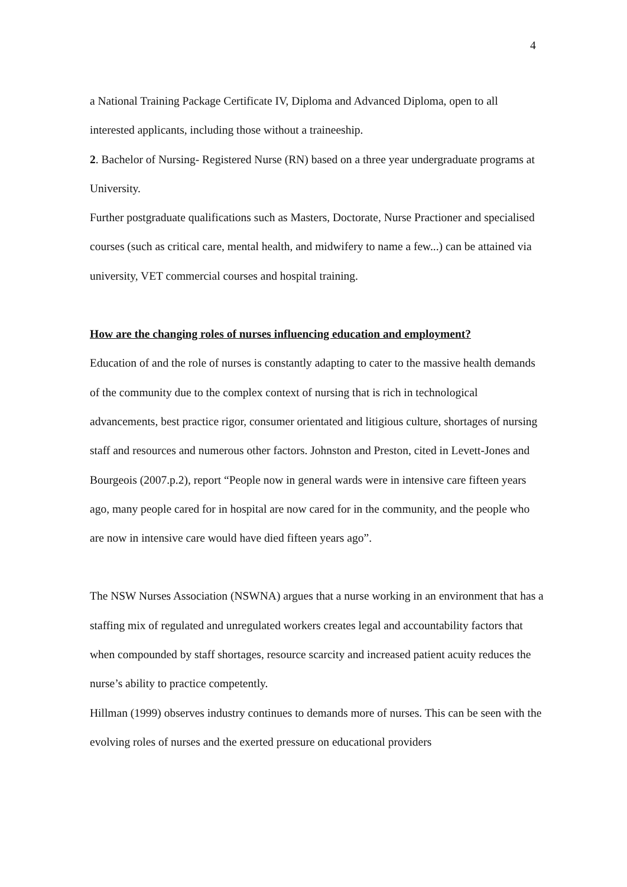4
a National Training Package Certificate IV, Diploma and Advanced Diploma, open to all interested applicants, including those without a traineeship.
2. Bachelor of Nursing- Registered Nurse (RN) based on a three year undergraduate programs at University.
Further postgraduate qualifications such as Masters, Doctorate, Nurse Practioner and specialised courses (such as critical care, mental health, and midwifery to name a few...) can be attained via university, VET commercial courses and hospital training.
How are the changing roles of nurses influencing education and employment?
Education of and the role of nurses is constantly adapting to cater to the massive health demands of the community due to the complex context of nursing that is rich in technological advancements, best practice rigor, consumer orientated and litigious culture, shortages of nursing staff and resources and numerous other factors. Johnston and Preston, cited in Levett-Jones and Bourgeois (2007.p.2), report “People now in general wards were in intensive care fifteen years ago, many people cared for in hospital are now cared for in the community, and the people who are now in intensive care would have died fifteen years ago”.
The NSW Nurses Association (NSWNA) argues that a nurse working in an environment that has a staffing mix of regulated and unregulated workers creates legal and accountability factors that when compounded by staff shortages, resource scarcity and increased patient acuity reduces the nurse’s ability to practice competently.
Hillman (1999) observes industry continues to demands more of nurses. This can be seen with the evolving roles of nurses and the exerted pressure on educational providers